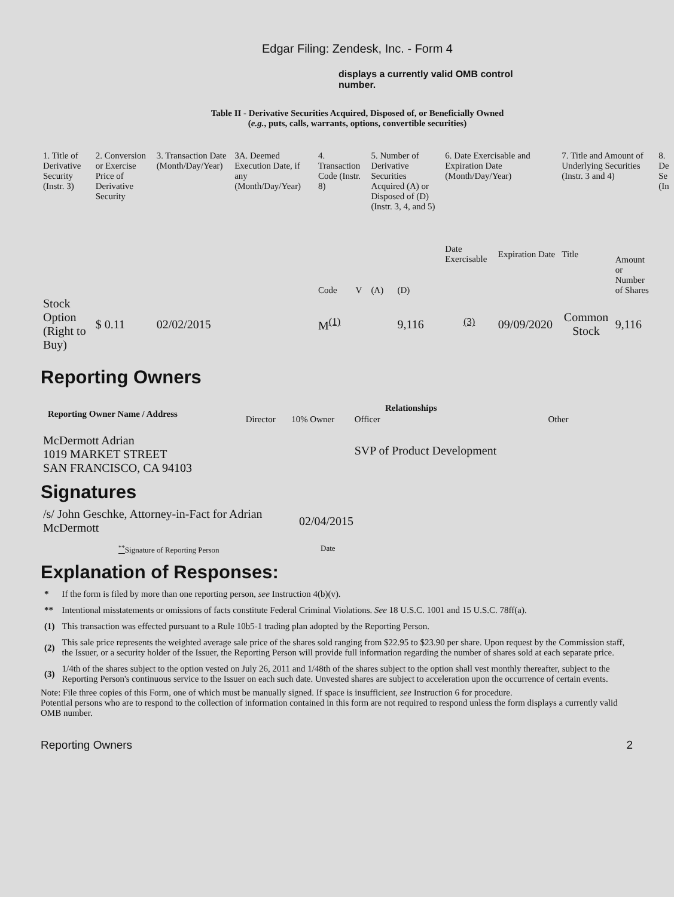Edgar Filing: Zendesk, Inc. - Form 4
displays a currently valid OMB control number.
Table II - Derivative Securities Acquired, Disposed of, or Beneficially Owned
(e.g., puts, calls, warrants, options, convertible securities)
| 1. Title of Derivative Security (Instr. 3) | 2. Conversion or Exercise Price of Derivative Security | 3. Transaction Date (Month/Day/Year) | 3A. Deemed Execution Date, if any (Month/Day/Year) | 4. Transaction Code (Instr. 8) | | 5. Number of Derivative Securities Acquired (A) or Disposed of (D) (Instr. 3, 4, and 5) | | 6. Date Exercisable and Expiration Date (Month/Day/Year) | | 7. Title and Amount of Underlying Securities (Instr. 3 and 4) | | 8. De Se (In |
| --- | --- | --- | --- | --- | --- | --- | --- | --- | --- | --- | --- | --- |
| | | | | Code | V | (A) | (D) | Date Exercisable | Expiration Date | Title | Amount or Number of Shares | |
| Stock Option (Right to Buy) | $ 0.11 | 02/02/2015 | | M<sup>(1)</sup> | | | 9,116 | <sup>(3)</sup> | 09/09/2020 | Common Stock | 9,116 | |
Reporting Owners
| Reporting Owner Name / Address | Relationships | | | |
| --- | --- | --- | --- | --- |
| | Director | 10% Owner | Officer | Other |
| McDermott Adrian 1019 MARKET STREET SAN FRANCISCO, CA 94103 | | | SVP of Product Development | |
Signatures
| /s/ John Geschke, Attorney-in-Fact for Adrian McDermott | 02/04/2015 |
| <sup>**</sup> Signature of Reporting Person | Date |
Explanation of Responses:
| * | If the form is filed by more than one reporting person, see Instruction 4(b)(v). |
| ** | Intentional misstatements or omissions of facts constitute Federal Criminal Violations. See 18 U.S.C. 1001 and 15 U.S.C. 78ff(a). |
| (1) | This transaction was effected pursuant to a Rule 10b5-1 trading plan adopted by the Reporting Person. |
| (2) | This sale price represents the weighted average sale price of the shares sold ranging from $22.95 to $23.90 per share. Upon request by the Commission staff, the Issuer, or a security holder of the Issuer, the Reporting Person will provide full information regarding the number of shares sold at each separate price. |
| (3) | 1/4th of the shares subject to the option vested on July 26, 2011 and 1/48th of the shares subject to the option shall vest monthly thereafter, subject to the Reporting Person's continuous service to the Issuer on each such date. Unvested shares are subject to acceleration upon the occurrence of certain events. |
Note: File three copies of this Form, one of which must be manually signed. If space is insufficient, see Instruction 6 for procedure.
Potential persons who are to respond to the collection of information contained in this form are not required to respond unless the form displays a currently valid OMB number.
Reporting Owners 2